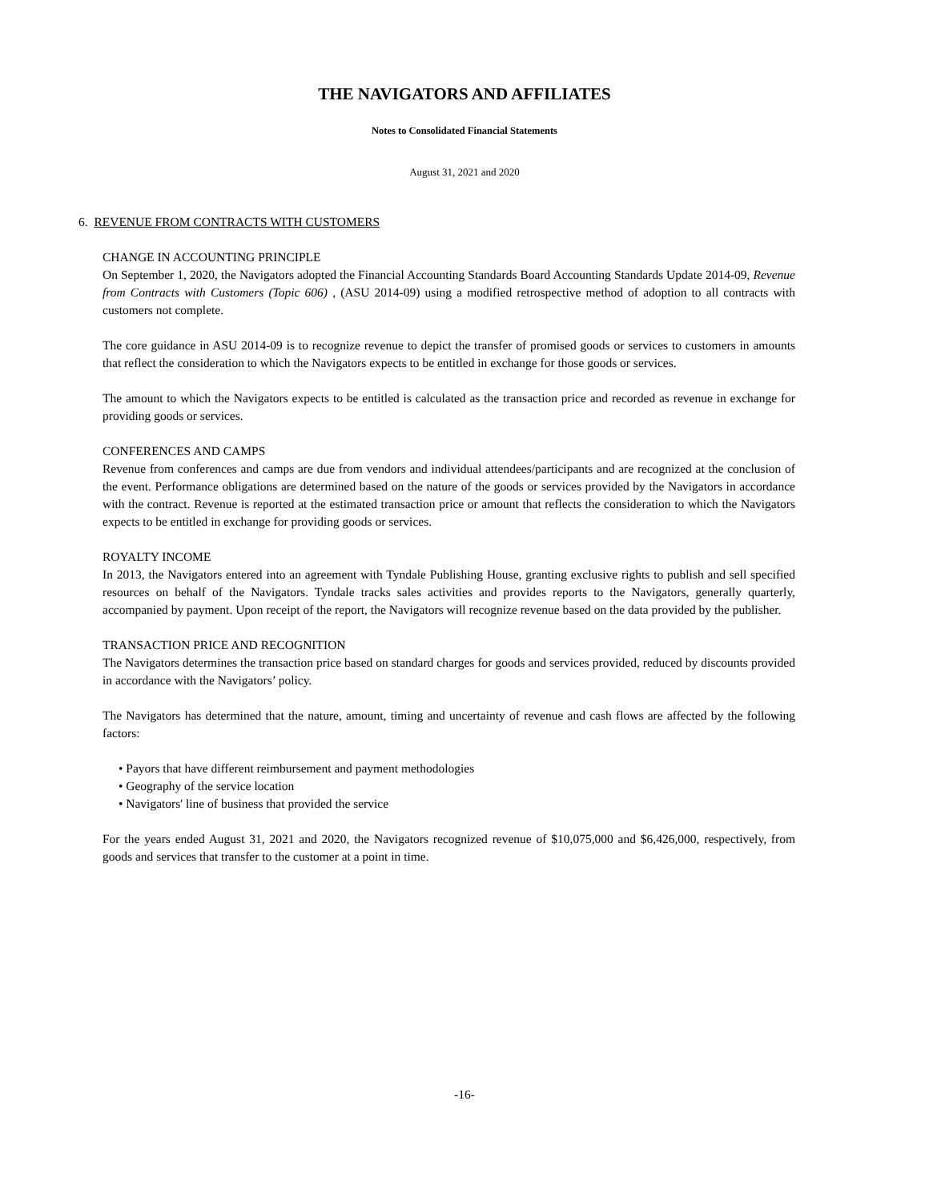THE NAVIGATORS AND AFFILIATES
Notes to Consolidated Financial Statements
August 31, 2021 and 2020
6. REVENUE FROM CONTRACTS WITH CUSTOMERS
CHANGE IN ACCOUNTING PRINCIPLE
On September 1, 2020, the Navigators adopted the Financial Accounting Standards Board Accounting Standards Update 2014-09, Revenue from Contracts with Customers (Topic 606) , (ASU 2014-09) using a modified retrospective method of adoption to all contracts with customers not complete.
The core guidance in ASU 2014-09 is to recognize revenue to depict the transfer of promised goods or services to customers in amounts that reflect the consideration to which the Navigators expects to be entitled in exchange for those goods or services.
The amount to which the Navigators expects to be entitled is calculated as the transaction price and recorded as revenue in exchange for providing goods or services.
CONFERENCES AND CAMPS
Revenue from conferences and camps are due from vendors and individual attendees/participants and are recognized at the conclusion of the event. Performance obligations are determined based on the nature of the goods or services provided by the Navigators in accordance with the contract. Revenue is reported at the estimated transaction price or amount that reflects the consideration to which the Navigators expects to be entitled in exchange for providing goods or services.
ROYALTY INCOME
In 2013, the Navigators entered into an agreement with Tyndale Publishing House, granting exclusive rights to publish and sell specified resources on behalf of the Navigators. Tyndale tracks sales activities and provides reports to the Navigators, generally quarterly, accompanied by payment. Upon receipt of the report, the Navigators will recognize revenue based on the data provided by the publisher.
TRANSACTION PRICE AND RECOGNITION
The Navigators determines the transaction price based on standard charges for goods and services provided, reduced by discounts provided in accordance with the Navigators’ policy.
The Navigators has determined that the nature, amount, timing and uncertainty of revenue and cash flows are affected by the following factors:
• Payors that have different reimbursement and payment methodologies
• Geography of the service location
• Navigators' line of business that provided the service
For the years ended August 31, 2021 and 2020, the Navigators recognized revenue of $10,075,000 and $6,426,000, respectively, from goods and services that transfer to the customer at a point in time.
-16-